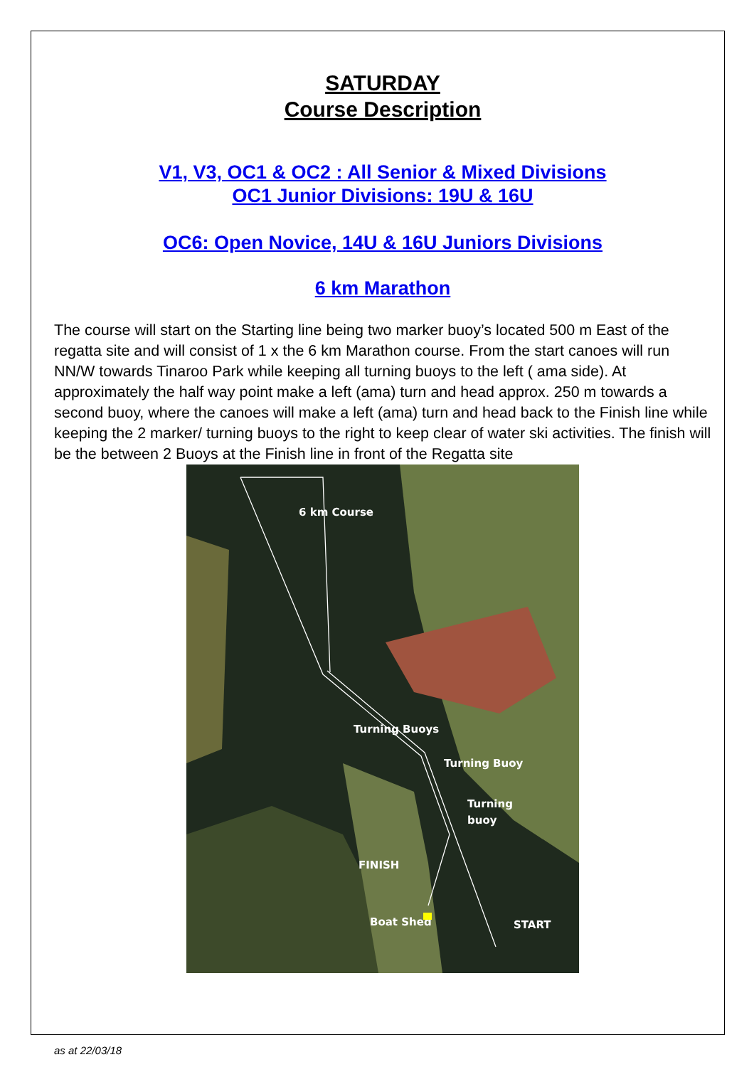SATURDAY
Course Description
V1, V3, OC1 & OC2 : All Senior & Mixed Divisions
OC1 Junior Divisions: 19U & 16U
OC6: Open Novice, 14U & 16U Juniors Divisions
6 km Marathon
The course will start on the Starting line being two marker buoy’s located 500 m East of the regatta site and will consist of 1 x the 6 km Marathon course. From the start canoes will run NN/W towards Tinaroo Park while keeping all turning buoys to the left ( ama side). At approximately the half way point make a left (ama) turn and head approx. 250 m towards a second buoy, where the canoes will make a left (ama) turn and head back to the Finish line while keeping the 2 marker/ turning buoys to the right to keep clear of water ski activities. The finish will be the between 2 Buoys at the Finish line in front of the Regatta site
6 km Course
Turning Buoys
Turning Buoy
Turning
buoy
FINISH
Boat Shed
START
as at 22/03/18